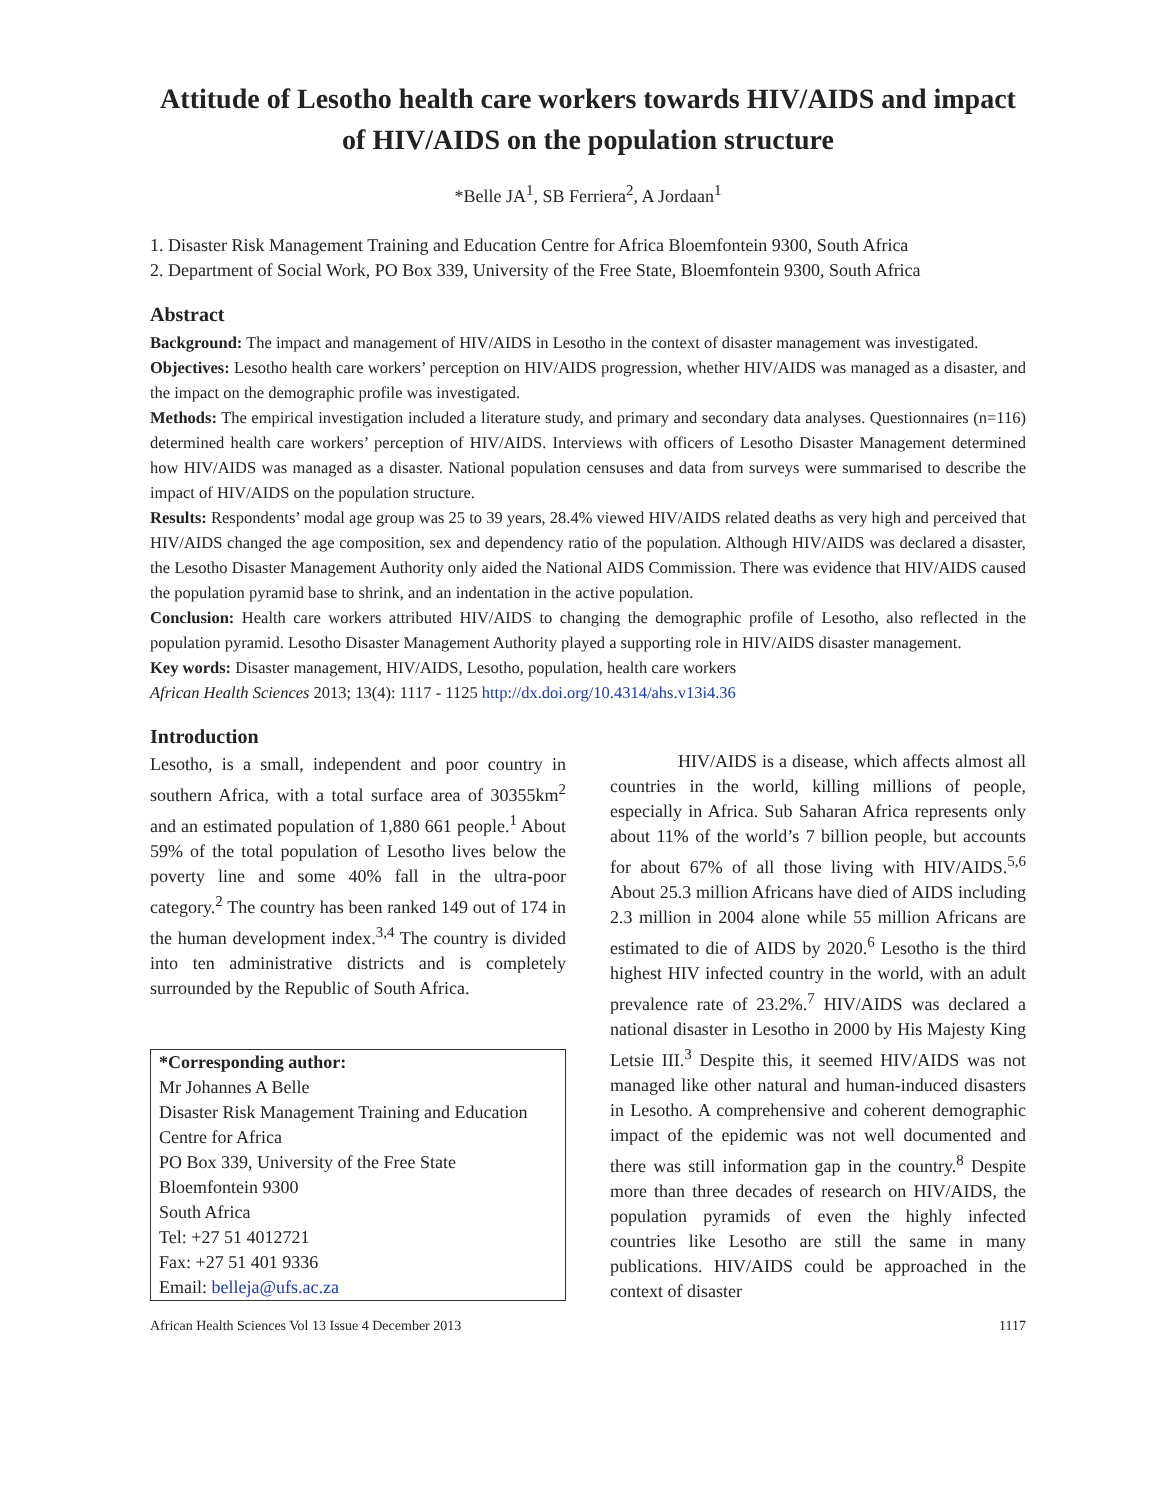Attitude of Lesotho health care workers towards HIV/AIDS and impact of HIV/AIDS on the population structure
*Belle JA<sup>1</sup>, SB Ferriera<sup>2</sup>, A Jordaan<sup>1</sup>
1. Disaster Risk Management Training and Education Centre for Africa Bloemfontein 9300, South Africa
2. Department of Social Work, PO Box 339, University of the Free State, Bloemfontein 9300, South Africa
Abstract
Background: The impact and management of HIV/AIDS in Lesotho in the context of disaster management was investigated.
Objectives: Lesotho health care workers’ perception on HIV/AIDS progression, whether HIV/AIDS was managed as a disaster, and the impact on the demographic profile was investigated.
Methods: The empirical investigation included a literature study, and primary and secondary data analyses. Questionnaires (n=116) determined health care workers’ perception of HIV/AIDS. Interviews with officers of Lesotho Disaster Management determined how HIV/AIDS was managed as a disaster. National population censuses and data from surveys were summarised to describe the impact of HIV/AIDS on the population structure.
Results: Respondents’ modal age group was 25 to 39 years, 28.4% viewed HIV/AIDS related deaths as very high and perceived that HIV/AIDS changed the age composition, sex and dependency ratio of the population. Although HIV/AIDS was declared a disaster, the Lesotho Disaster Management Authority only aided the National AIDS Commission. There was evidence that HIV/AIDS caused the population pyramid base to shrink, and an indentation in the active population.
Conclusion: Health care workers attributed HIV/AIDS to changing the demographic profile of Lesotho, also reflected in the population pyramid. Lesotho Disaster Management Authority played a supporting role in HIV/AIDS disaster management.
Key words: Disaster management, HIV/AIDS, Lesotho, population, health care workers
African Health Sciences 2013; 13(4): 1117 - 1125 http://dx.doi.org/10.4314/ahs.v13i4.36
Introduction
Lesotho, is a small, independent and poor country in southern Africa, with a total surface area of 30355km<sup>2</sup> and an estimated population of 1,880 661 people.<sup>1</sup> About 59% of the total population of Lesotho lives below the poverty line and some 40% fall in the ultra-poor category.<sup>2</sup> The country has been ranked 149 out of 174 in the human development index.<sup>3,4</sup> The country is divided into ten administrative districts and is completely surrounded by the Republic of South Africa.
*Corresponding author:
Mr Johannes A Belle
Disaster Risk Management Training and Education Centre for Africa
PO Box 339, University of the Free State
Bloemfontein 9300
South Africa
Tel: +27 51 4012721
Fax: +27 51 401 9336
Email: belleja@ufs.ac.za
HIV/AIDS is a disease, which affects almost all countries in the world, killing millions of people, especially in Africa. Sub Saharan Africa represents only about 11% of the world’s 7 billion people, but accounts for about 67% of all those living with HIV/AIDS.<sup>5,6</sup> About 25.3 million Africans have died of AIDS including 2.3 million in 2004 alone while 55 million Africans are estimated to die of AIDS by 2020.<sup>6</sup> Lesotho is the third highest HIV infected country in the world, with an adult prevalence rate of 23.2%.<sup>7</sup> HIV/AIDS was declared a national disaster in Lesotho in 2000 by His Majesty King Letsie III.<sup>3</sup> Despite this, it seemed HIV/AIDS was not managed like other natural and human-induced disasters in Lesotho. A comprehensive and coherent demographic impact of the epidemic was not well documented and there was still information gap in the country.<sup>8</sup> Despite more than three decades of research on HIV/AIDS, the population pyramids of even the highly infected countries like Lesotho are still the same in many publications. HIV/AIDS could be approached in the context of disaster
African Health Sciences Vol 13 Issue 4 December 2013 1117